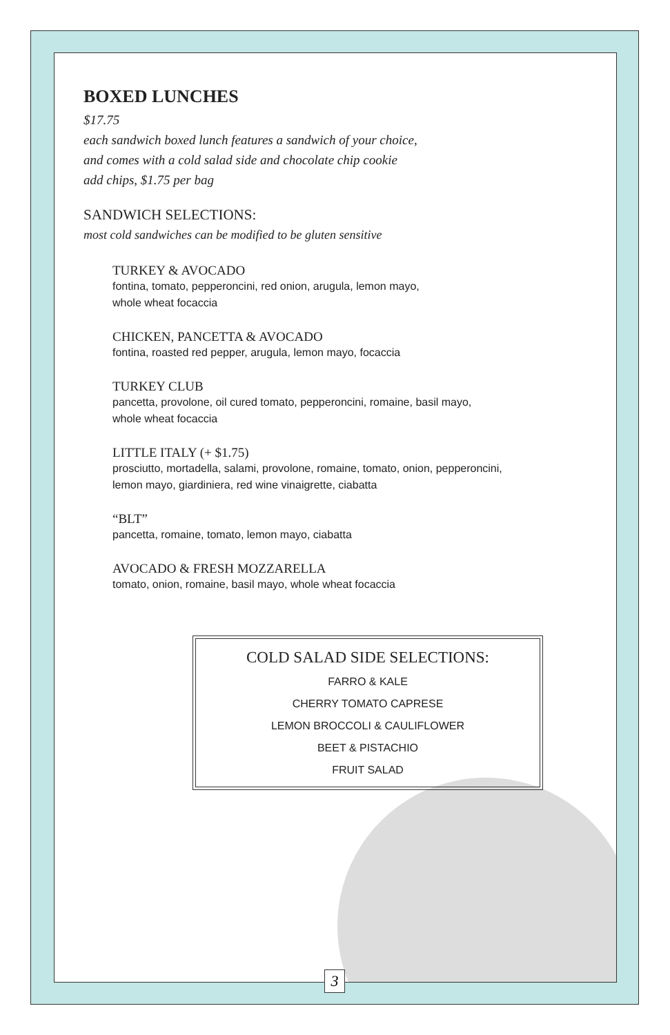BOXED LUNCHES
$17.75
each sandwich boxed lunch features a sandwich of your choice,
and comes with a cold salad side and chocolate chip cookie
add chips, $1.75 per bag
SANDWICH SELECTIONS:
most cold sandwiches can be modified to be gluten sensitive
TURKEY & AVOCADO
fontina, tomato, pepperoncini, red onion, arugula, lemon mayo,
whole wheat focaccia
CHICKEN, PANCETTA & AVOCADO
fontina, roasted red pepper, arugula, lemon mayo, focaccia
TURKEY CLUB
pancetta, provolone, oil cured tomato, pepperoncini, romaine, basil mayo,
whole wheat focaccia
LITTLE ITALY (+ $1.75)
prosciutto, mortadella, salami, provolone, romaine, tomato, onion, pepperoncini,
lemon mayo, giardiniera, red wine vinaigrette, ciabatta
“BLT”
pancetta, romaine, tomato, lemon mayo, ciabatta
AVOCADO & FRESH MOZZARELLA
tomato, onion, romaine, basil mayo, whole wheat focaccia
COLD SALAD SIDE SELECTIONS:
FARRO & KALE
CHERRY TOMATO CAPRESE
LEMON BROCCOLI & CAULIFLOWER
BEET & PISTACHIO
FRUIT SALAD
3